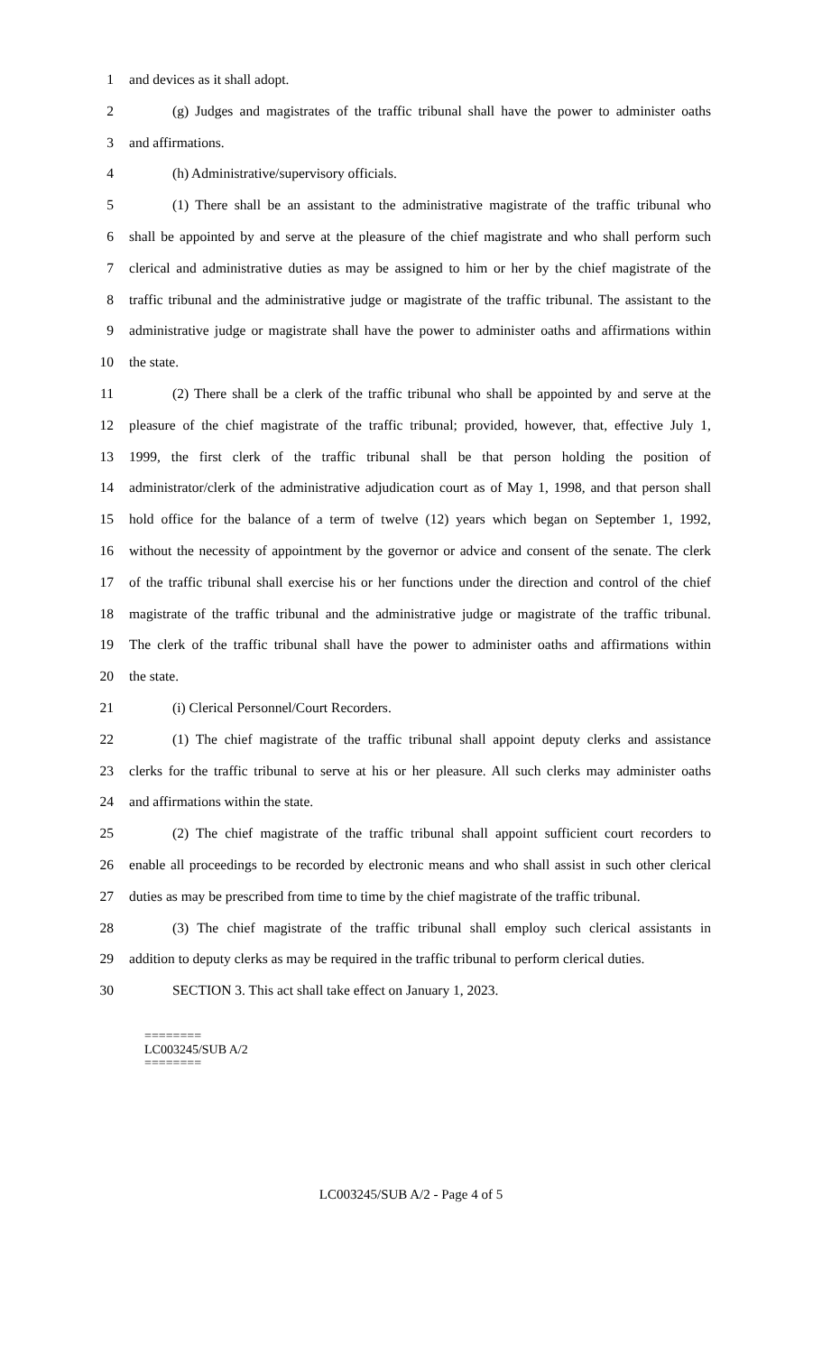1 and devices as it shall adopt.
2 (g) Judges and magistrates of the traffic tribunal shall have the power to administer oaths
3 and affirmations.
4 (h) Administrative/supervisory officials.
5 (1) There shall be an assistant to the administrative magistrate of the traffic tribunal who
6 shall be appointed by and serve at the pleasure of the chief magistrate and who shall perform such
7 clerical and administrative duties as may be assigned to him or her by the chief magistrate of the
8 traffic tribunal and the administrative judge or magistrate of the traffic tribunal. The assistant to the
9 administrative judge or magistrate shall have the power to administer oaths and affirmations within
10 the state.
11 (2) There shall be a clerk of the traffic tribunal who shall be appointed by and serve at the
12 pleasure of the chief magistrate of the traffic tribunal; provided, however, that, effective July 1,
13 1999, the first clerk of the traffic tribunal shall be that person holding the position of
14 administrator/clerk of the administrative adjudication court as of May 1, 1998, and that person shall
15 hold office for the balance of a term of twelve (12) years which began on September 1, 1992,
16 without the necessity of appointment by the governor or advice and consent of the senate. The clerk
17 of the traffic tribunal shall exercise his or her functions under the direction and control of the chief
18 magistrate of the traffic tribunal and the administrative judge or magistrate of the traffic tribunal.
19 The clerk of the traffic tribunal shall have the power to administer oaths and affirmations within
20 the state.
21 (i) Clerical Personnel/Court Recorders.
22 (1) The chief magistrate of the traffic tribunal shall appoint deputy clerks and assistance
23 clerks for the traffic tribunal to serve at his or her pleasure. All such clerks may administer oaths
24 and affirmations within the state.
25 (2) The chief magistrate of the traffic tribunal shall appoint sufficient court recorders to
26 enable all proceedings to be recorded by electronic means and who shall assist in such other clerical
27 duties as may be prescribed from time to time by the chief magistrate of the traffic tribunal.
28 (3) The chief magistrate of the traffic tribunal shall employ such clerical assistants in
29 addition to deputy clerks as may be required in the traffic tribunal to perform clerical duties.
30 SECTION 3. This act shall take effect on January 1, 2023.
========
LC003245/SUB A/2
========
LC003245/SUB A/2 - Page 4 of 5